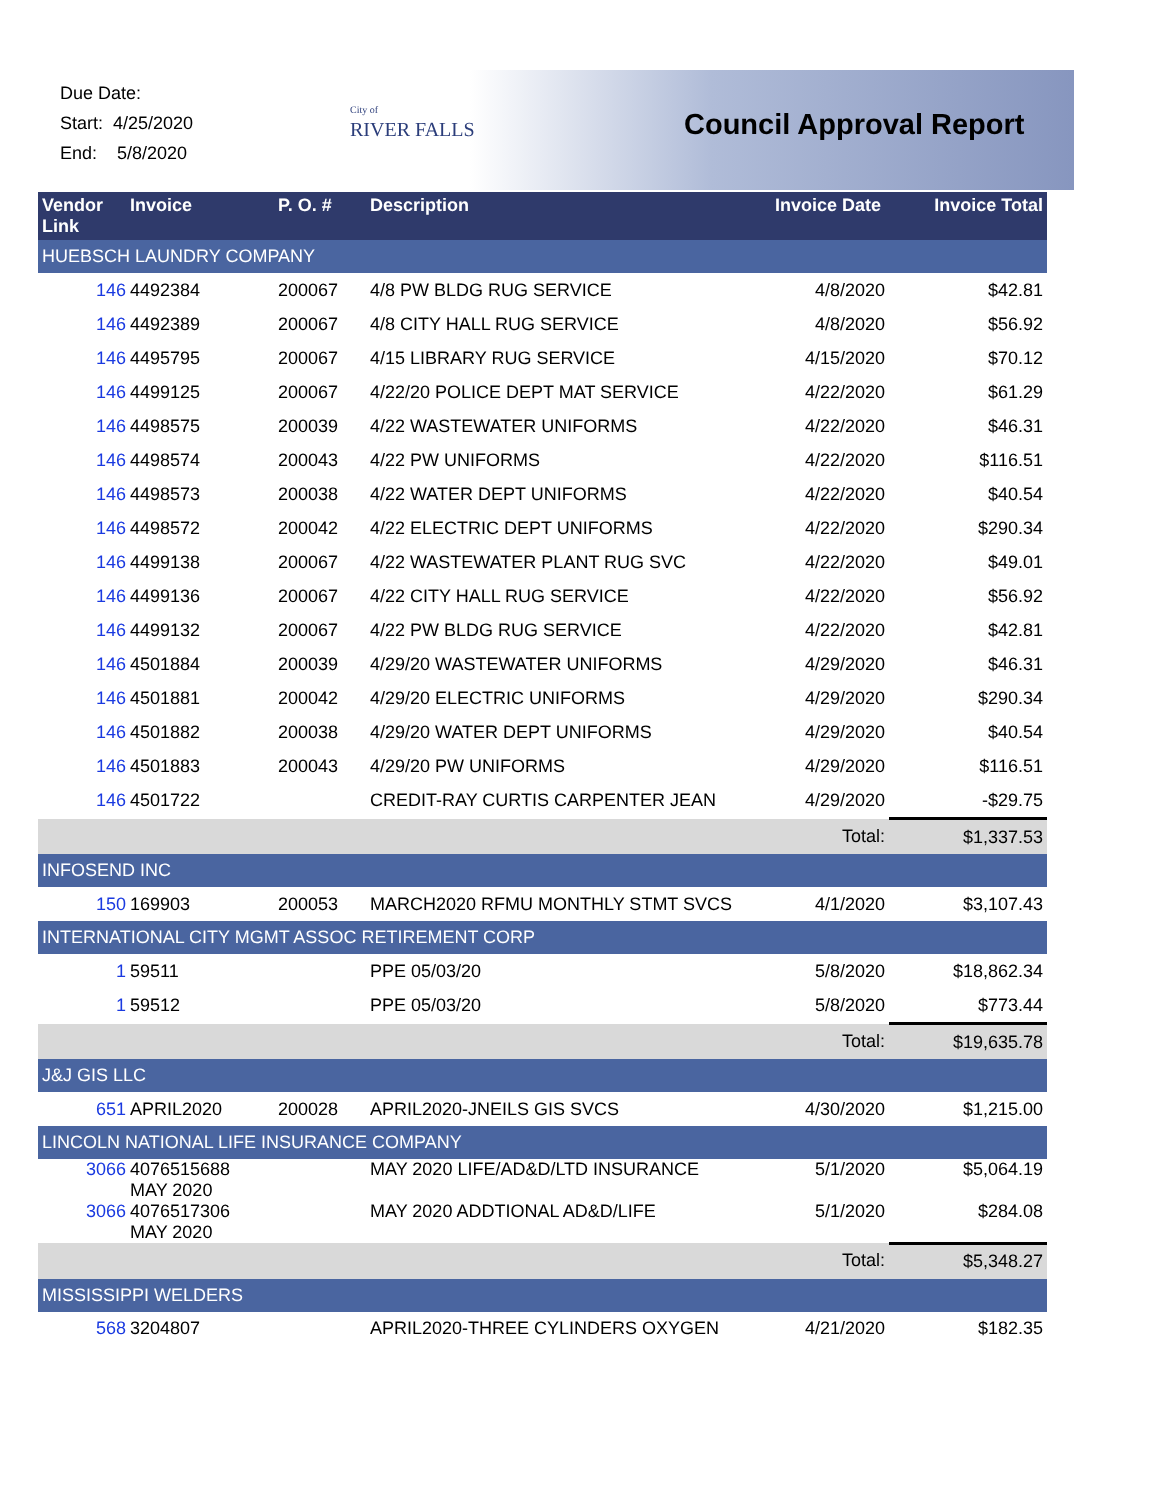Due Date:
Start: 4/25/2020
End: 5/8/2020
City of
RIVER FALLS
Council Approval Report
| Vendor Link | Invoice | P. O. # | Description | Invoice Date | Invoice Total |
| --- | --- | --- | --- | --- | --- |
| HUEBSCH LAUNDRY COMPANY | | | | | |
| 146 | 4492384 | 200067 | 4/8 PW BLDG RUG SERVICE | 4/8/2020 | $42.81 |
| 146 | 4492389 | 200067 | 4/8 CITY HALL RUG SERVICE | 4/8/2020 | $56.92 |
| 146 | 4495795 | 200067 | 4/15 LIBRARY RUG SERVICE | 4/15/2020 | $70.12 |
| 146 | 4499125 | 200067 | 4/22/20 POLICE DEPT MAT SERVICE | 4/22/2020 | $61.29 |
| 146 | 4498575 | 200039 | 4/22 WASTEWATER UNIFORMS | 4/22/2020 | $46.31 |
| 146 | 4498574 | 200043 | 4/22 PW UNIFORMS | 4/22/2020 | $116.51 |
| 146 | 4498573 | 200038 | 4/22 WATER DEPT UNIFORMS | 4/22/2020 | $40.54 |
| 146 | 4498572 | 200042 | 4/22 ELECTRIC DEPT UNIFORMS | 4/22/2020 | $290.34 |
| 146 | 4499138 | 200067 | 4/22 WASTEWATER PLANT RUG SVC | 4/22/2020 | $49.01 |
| 146 | 4499136 | 200067 | 4/22 CITY HALL RUG SERVICE | 4/22/2020 | $56.92 |
| 146 | 4499132 | 200067 | 4/22 PW BLDG RUG SERVICE | 4/22/2020 | $42.81 |
| 146 | 4501884 | 200039 | 4/29/20 WASTEWATER UNIFORMS | 4/29/2020 | $46.31 |
| 146 | 4501881 | 200042 | 4/29/20 ELECTRIC UNIFORMS | 4/29/2020 | $290.34 |
| 146 | 4501882 | 200038 | 4/29/20 WATER DEPT UNIFORMS | 4/29/2020 | $40.54 |
| 146 | 4501883 | 200043 | 4/29/20 PW UNIFORMS | 4/29/2020 | $116.51 |
| 146 | 4501722 | | CREDIT-RAY CURTIS CARPENTER JEAN | 4/29/2020 | -$29.75 |
| | | | | Total: | $1,337.53 |
| INFOSEND INC | | | | | |
| 150 | 169903 | 200053 | MARCH2020 RFMU MONTHLY STMT SVCS | 4/1/2020 | $3,107.43 |
| INTERNATIONAL CITY MGMT ASSOC RETIREMENT CORP | | | | | |
| 1 | 59511 | | PPE 05/03/20 | 5/8/2020 | $18,862.34 |
| 1 | 59512 | | PPE 05/03/20 | 5/8/2020 | $773.44 |
| | | | | Total: | $19,635.78 |
| J&J GIS LLC | | | | | |
| 651 | APRIL2020 | 200028 | APRIL2020-JNEILS GIS SVCS | 4/30/2020 | $1,215.00 |
| LINCOLN NATIONAL LIFE INSURANCE COMPANY | | | | | |
| 3066 | 4076515688 MAY 2020 | | MAY 2020 LIFE/AD&D/LTD INSURANCE | 5/1/2020 | $5,064.19 |
| 3066 | 4076517306 MAY 2020 | | MAY 2020 ADDTIONAL AD&D/LIFE | 5/1/2020 | $284.08 |
| | | | | Total: | $5,348.27 |
| MISSISSIPPI WELDERS | | | | | |
| 568 | 3204807 | | APRIL2020-THREE CYLINDERS OXYGEN | 4/21/2020 | $182.35 |